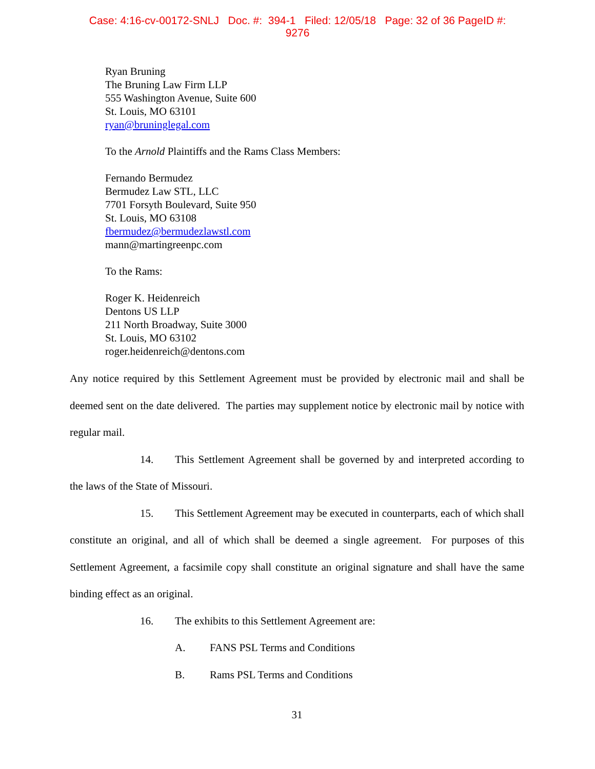Case: 4:16-cv-00172-SNLJ Doc. #: 394-1 Filed: 12/05/18 Page: 32 of 36 PageID #:
9276
Ryan Bruning
The Bruning Law Firm LLP
555 Washington Avenue, Suite 600
St. Louis, MO 63101
ryan@bruninglegal.com
To the Arnold Plaintiffs and the Rams Class Members:
Fernando Bermudez
Bermudez Law STL, LLC
7701 Forsyth Boulevard, Suite 950
St. Louis, MO 63108
fbermudez@bermudezlawstl.com
mann@martingreenpc.com
To the Rams:
Roger K. Heidenreich
Dentons US LLP
211 North Broadway, Suite 3000
St. Louis, MO 63102
roger.heidenreich@dentons.com
Any notice required by this Settlement Agreement must be provided by electronic mail and shall be deemed sent on the date delivered. The parties may supplement notice by electronic mail by notice with regular mail.
14. This Settlement Agreement shall be governed by and interpreted according to the laws of the State of Missouri.
15. This Settlement Agreement may be executed in counterparts, each of which shall constitute an original, and all of which shall be deemed a single agreement. For purposes of this Settlement Agreement, a facsimile copy shall constitute an original signature and shall have the same binding effect as an original.
16. The exhibits to this Settlement Agreement are:
A. FANS PSL Terms and Conditions
B. Rams PSL Terms and Conditions
31